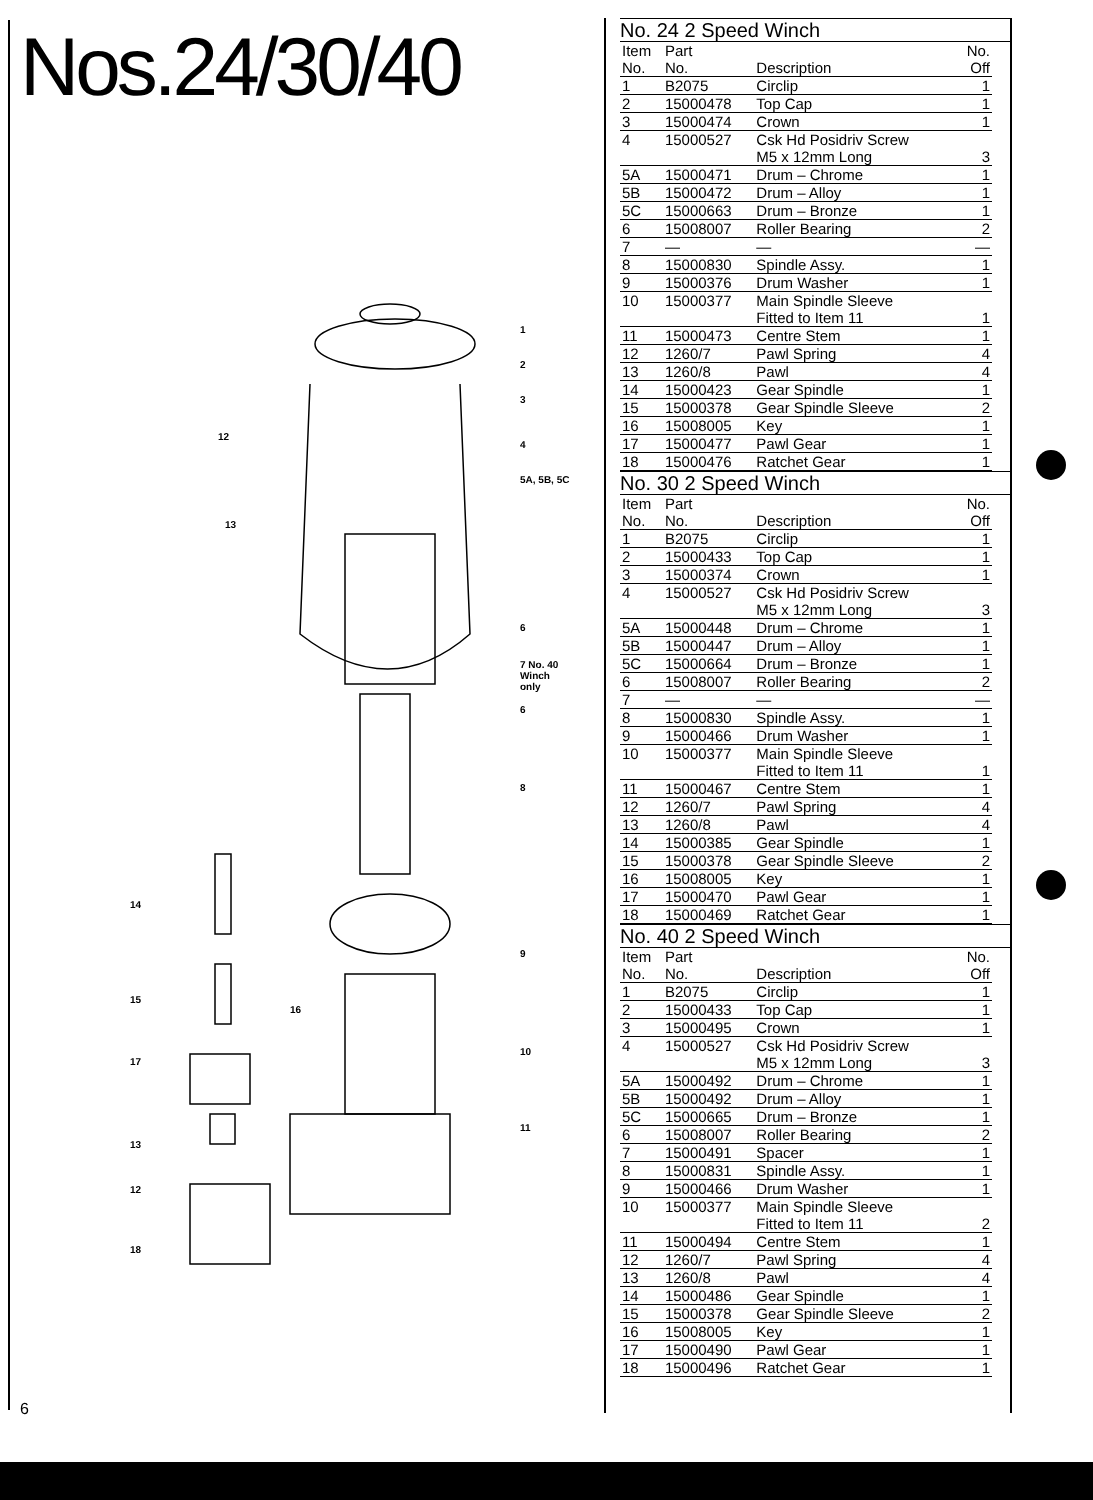Nos.24/30/40
1
2
3
4
5A, 5B, 5C
12
13
6
7 No. 40
Winch only
6
8
14
9
15
16
10
17
11
13
12
18
6
No. 24 2 Speed Winch
| Item No. | Part No. | Description | No. Off |
| --- | --- | --- | --- |
| 1 | B2075 | Circlip | 1 |
| 2 | 15000478 | Top Cap | 1 |
| 3 | 15000474 | Crown | 1 |
| 4 | 15000527 | Csk Hd Posidriv Screw M5 x 12mm Long | 3 |
| 5A | 15000471 | Drum – Chrome | 1 |
| 5B | 15000472 | Drum – Alloy | 1 |
| 5C | 15000663 | Drum – Bronze | 1 |
| 6 | 15008007 | Roller Bearing | 2 |
| 7 | — | — | — |
| 8 | 15000830 | Spindle Assy. | 1 |
| 9 | 15000376 | Drum Washer | 1 |
| 10 | 15000377 | Main Spindle Sleeve Fitted to Item 11 | 1 |
| 11 | 15000473 | Centre Stem | 1 |
| 12 | 1260/7 | Pawl Spring | 4 |
| 13 | 1260/8 | Pawl | 4 |
| 14 | 15000423 | Gear Spindle | 1 |
| 15 | 15000378 | Gear Spindle Sleeve | 2 |
| 16 | 15008005 | Key | 1 |
| 17 | 15000477 | Pawl Gear | 1 |
| 18 | 15000476 | Ratchet Gear | 1 |
No. 30 2 Speed Winch
| Item No. | Part No. | Description | No. Off |
| --- | --- | --- | --- |
| 1 | B2075 | Circlip | 1 |
| 2 | 15000433 | Top Cap | 1 |
| 3 | 15000374 | Crown | 1 |
| 4 | 15000527 | Csk Hd Posidriv Screw M5 x 12mm Long | 3 |
| 5A | 15000448 | Drum – Chrome | 1 |
| 5B | 15000447 | Drum – Alloy | 1 |
| 5C | 15000664 | Drum – Bronze | 1 |
| 6 | 15008007 | Roller Bearing | 2 |
| 7 | — | — | — |
| 8 | 15000830 | Spindle Assy. | 1 |
| 9 | 15000466 | Drum Washer | 1 |
| 10 | 15000377 | Main Spindle Sleeve Fitted to Item 11 | 1 |
| 11 | 15000467 | Centre Stem | 1 |
| 12 | 1260/7 | Pawl Spring | 4 |
| 13 | 1260/8 | Pawl | 4 |
| 14 | 15000385 | Gear Spindle | 1 |
| 15 | 15000378 | Gear Spindle Sleeve | 2 |
| 16 | 15008005 | Key | 1 |
| 17 | 15000470 | Pawl Gear | 1 |
| 18 | 15000469 | Ratchet Gear | 1 |
No. 40 2 Speed Winch
| Item No. | Part No. | Description | No. Off |
| --- | --- | --- | --- |
| 1 | B2075 | Circlip | 1 |
| 2 | 15000433 | Top Cap | 1 |
| 3 | 15000495 | Crown | 1 |
| 4 | 15000527 | Csk Hd Posidriv Screw M5 x 12mm Long | 3 |
| 5A | 15000492 | Drum – Chrome | 1 |
| 5B | 15000492 | Drum – Alloy | 1 |
| 5C | 15000665 | Drum – Bronze | 1 |
| 6 | 15008007 | Roller Bearing | 2 |
| 7 | 15000491 | Spacer | 1 |
| 8 | 15000831 | Spindle Assy. | 1 |
| 9 | 15000466 | Drum Washer | 1 |
| 10 | 15000377 | Main Spindle Sleeve Fitted to Item 11 | 2 |
| 11 | 15000494 | Centre Stem | 1 |
| 12 | 1260/7 | Pawl Spring | 4 |
| 13 | 1260/8 | Pawl | 4 |
| 14 | 15000486 | Gear Spindle | 1 |
| 15 | 15000378 | Gear Spindle Sleeve | 2 |
| 16 | 15008005 | Key | 1 |
| 17 | 15000490 | Pawl Gear | 1 |
| 18 | 15000496 | Ratchet Gear | 1 |